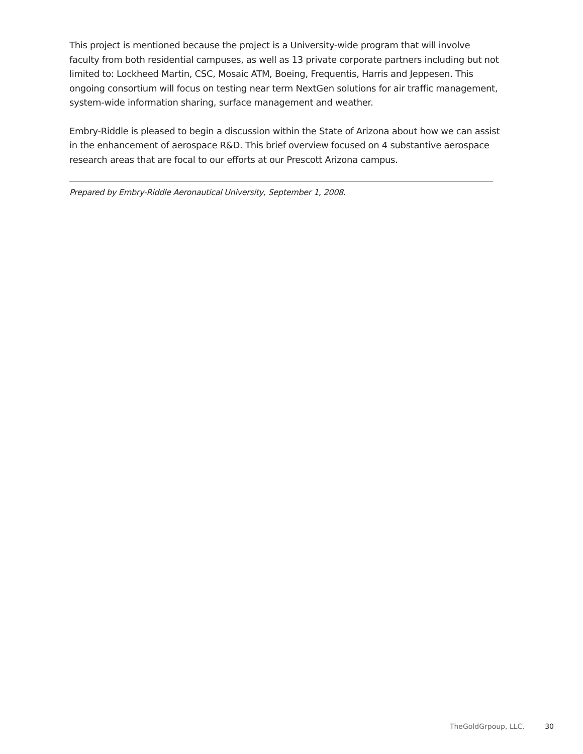This project is mentioned because the project is a University-wide program that will involve faculty from both residential campuses, as well as 13 private corporate partners including but not limited to: Lockheed Martin, CSC, Mosaic ATM, Boeing, Frequentis, Harris and Jeppesen. This ongoing consortium will focus on testing near term NextGen solutions for air traffic management, system-wide information sharing, surface management and weather.
Embry-Riddle is pleased to begin a discussion within the State of Arizona about how we can assist in the enhancement of aerospace R&D. This brief overview focused on 4 substantive aerospace research areas that are focal to our efforts at our Prescott Arizona campus.
Prepared by Embry-Riddle Aeronautical University, September 1, 2008.
TheGoldGrpoup, LLC. 30